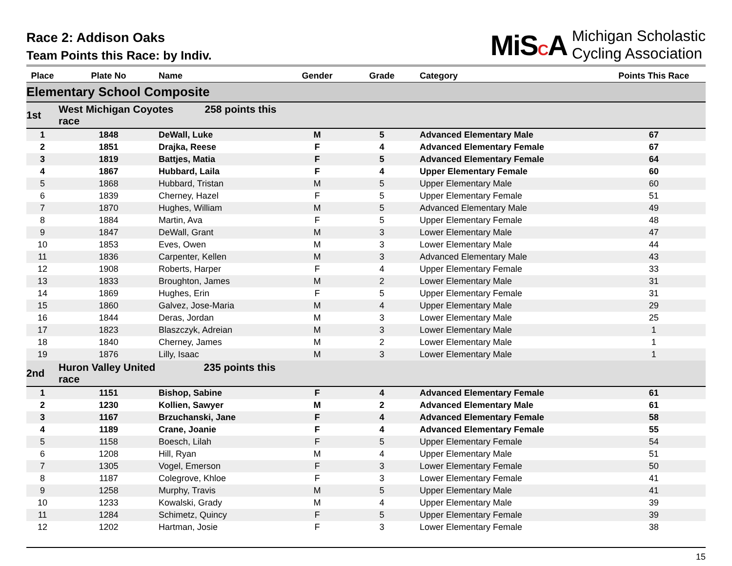Race 2: Addison Oaks
Team Points this Race: by Indiv.
MiSCA Michigan Scholastic
Cycling Association
| Place | Plate No | Name | Gender | Grade | Category | Points This Race |
| --- | --- | --- | --- | --- | --- | --- |
| Elementary School Composite | | | | | | |
| 1st | West Michigan Coyotes 258 points this race | | | | | |
| 1 | 1848 | DeWall, Luke | M | 5 | Advanced Elementary Male | 67 |
| 2 | 1851 | Drajka, Reese | F | 4 | Advanced Elementary Female | 67 |
| 3 | 1819 | Battjes, Matia | F | 5 | Advanced Elementary Female | 64 |
| 4 | 1867 | Hubbard, Laila | F | 4 | Upper Elementary Female | 60 |
| 5 | 1868 | Hubbard, Tristan | M | 5 | Upper Elementary Male | 60 |
| 6 | 1839 | Cherney, Hazel | F | 5 | Upper Elementary Female | 51 |
| 7 | 1870 | Hughes, William | M | 5 | Advanced Elementary Male | 49 |
| 8 | 1884 | Martin, Ava | F | 5 | Upper Elementary Female | 48 |
| 9 | 1847 | DeWall, Grant | M | 3 | Lower Elementary Male | 47 |
| 10 | 1853 | Eves, Owen | M | 3 | Lower Elementary Male | 44 |
| 11 | 1836 | Carpenter, Kellen | M | 3 | Advanced Elementary Male | 43 |
| 12 | 1908 | Roberts, Harper | F | 4 | Upper Elementary Female | 33 |
| 13 | 1833 | Broughton, James | M | 2 | Lower Elementary Male | 31 |
| 14 | 1869 | Hughes, Erin | F | 5 | Upper Elementary Female | 31 |
| 15 | 1860 | Galvez, Jose-Maria | M | 4 | Upper Elementary Male | 29 |
| 16 | 1844 | Deras, Jordan | M | 3 | Lower Elementary Male | 25 |
| 17 | 1823 | Blaszczyk, Adreian | M | 3 | Lower Elementary Male | 1 |
| 18 | 1840 | Cherney, James | M | 2 | Lower Elementary Male | 1 |
| 19 | 1876 | Lilly, Isaac | M | 3 | Lower Elementary Male | 1 |
| 2nd | Huron Valley United 235 points this race | | | | | |
| 1 | 1151 | Bishop, Sabine | F | 4 | Advanced Elementary Female | 61 |
| 2 | 1230 | Kollien, Sawyer | M | 2 | Advanced Elementary Male | 61 |
| 3 | 1167 | Brzuchanski, Jane | F | 4 | Advanced Elementary Female | 58 |
| 4 | 1189 | Crane, Joanie | F | 4 | Advanced Elementary Female | 55 |
| 5 | 1158 | Boesch, Lilah | F | 5 | Upper Elementary Female | 54 |
| 6 | 1208 | Hill, Ryan | M | 4 | Upper Elementary Male | 51 |
| 7 | 1305 | Vogel, Emerson | F | 3 | Lower Elementary Female | 50 |
| 8 | 1187 | Colegrove, Khloe | F | 3 | Lower Elementary Female | 41 |
| 9 | 1258 | Murphy, Travis | M | 5 | Upper Elementary Male | 41 |
| 10 | 1233 | Kowalski, Grady | M | 4 | Upper Elementary Male | 39 |
| 11 | 1284 | Schimetz, Quincy | F | 5 | Upper Elementary Female | 39 |
| 12 | 1202 | Hartman, Josie | F | 3 | Lower Elementary Female | 38 |
15